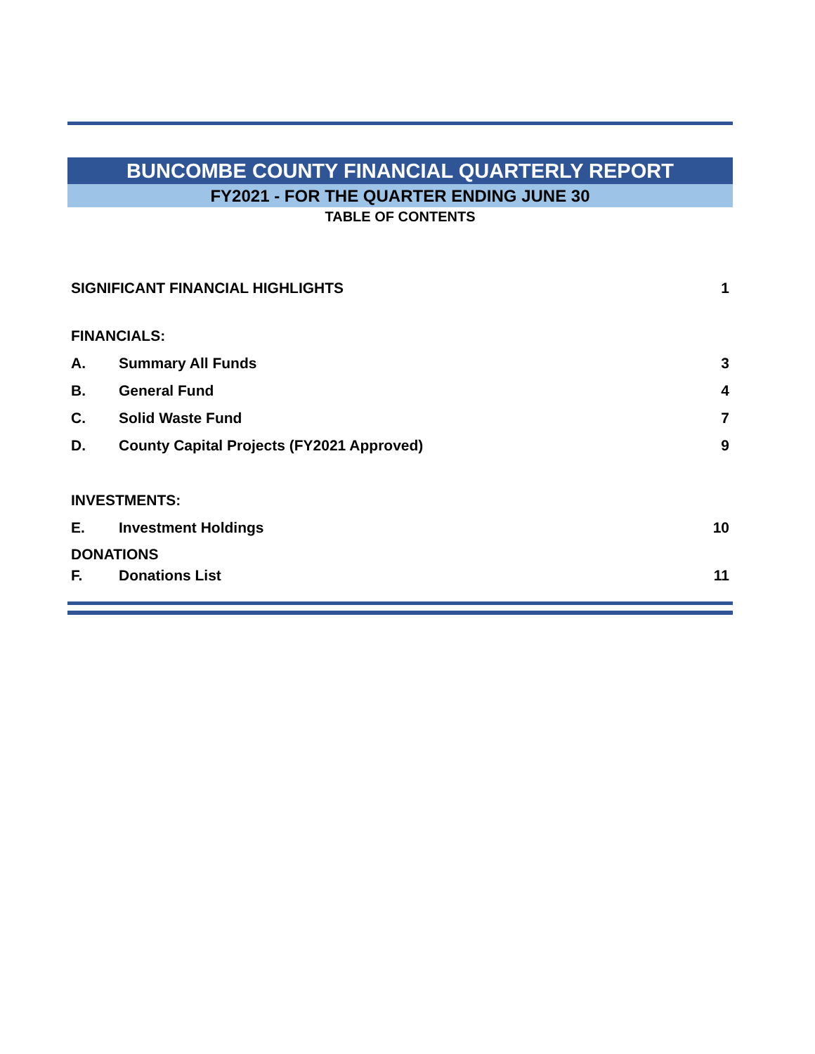BUNCOMBE COUNTY FINANCIAL QUARTERLY REPORT
FY2021 - FOR THE QUARTER ENDING JUNE 30
TABLE OF CONTENTS
SIGNIFICANT FINANCIAL HIGHLIGHTS 1
FINANCIALS:
A. Summary All Funds 3
B. General Fund 4
C. Solid Waste Fund 7
D. County Capital Projects (FY2021 Approved) 9
INVESTMENTS:
E. Investment Holdings 10
DONATIONS
F. Donations List 11